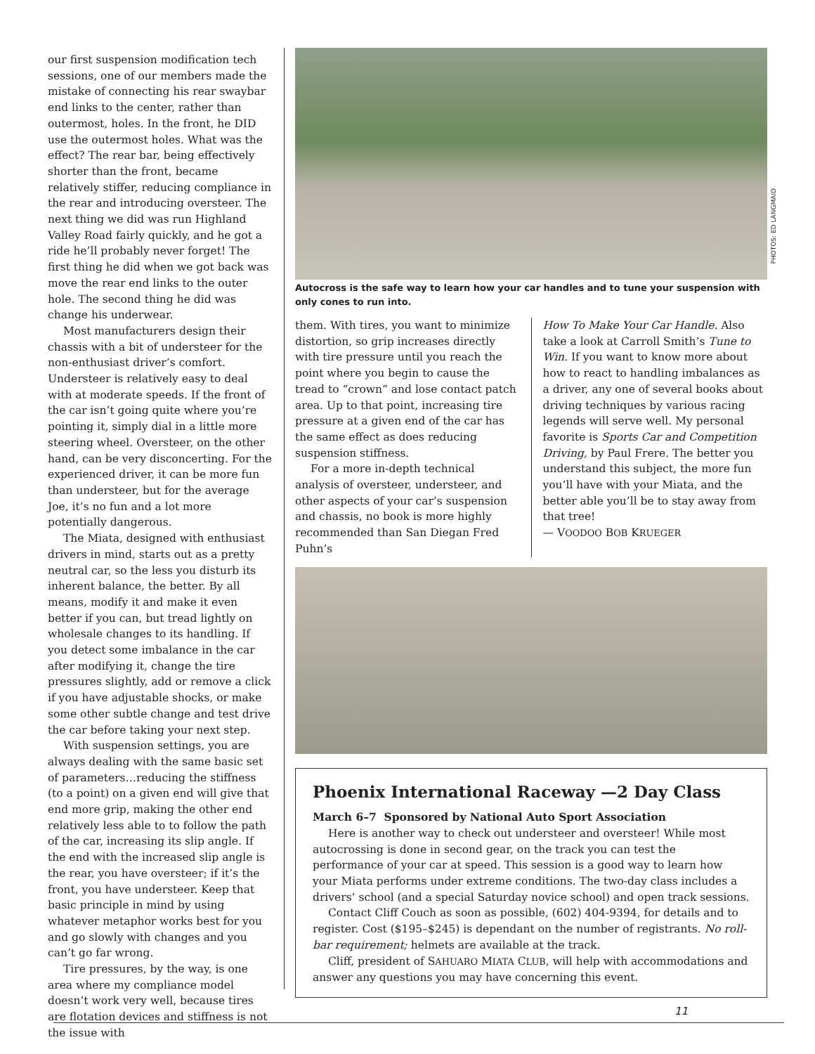our first suspension modification tech sessions, one of our members made the mistake of connecting his rear swaybar end links to the center, rather than outermost, holes. In the front, he DID use the outermost holes. What was the effect? The rear bar, being effectively shorter than the front, became relatively stiffer, reducing compliance in the rear and introducing oversteer. The next thing we did was run Highland Valley Road fairly quickly, and he got a ride he’ll probably never forget! The first thing he did when we got back was move the rear end links to the outer hole. The second thing he did was change his underwear.
Most manufacturers design their chassis with a bit of understeer for the non-enthusiast driver’s comfort. Understeer is relatively easy to deal with at moderate speeds. If the front of the car isn’t going quite where you’re pointing it, simply dial in a little more steering wheel. Oversteer, on the other hand, can be very disconcerting. For the experienced driver, it can be more fun than understeer, but for the average Joe, it’s no fun and a lot more potentially dangerous.
The Miata, designed with enthusiast drivers in mind, starts out as a pretty neutral car, so the less you disturb its inherent balance, the better. By all means, modify it and make it even better if you can, but tread lightly on wholesale changes to its handling. If you detect some imbalance in the car after modifying it, change the tire pressures slightly, add or remove a click if you have adjustable shocks, or make some other subtle change and test drive the car before taking your next step.
With suspension settings, you are always dealing with the same basic set of parameters…reducing the stiffness (to a point) on a given end will give that end more grip, making the other end relatively less able to to follow the path of the car, increasing its slip angle. If the end with the increased slip angle is the rear, you have oversteer; if it’s the front, you have understeer. Keep that basic principle in mind by using whatever metaphor works best for you and go slowly with changes and you can’t go far wrong.
Tire pressures, by the way, is one area where my compliance model doesn’t work very well, because tires are flotation devices and stiffness is not the issue with
PHOTOS: ED LANGMAID
Autocross is the safe way to learn how your car handles and to tune your suspension with only cones to run into.
them. With tires, you want to minimize distortion, so grip increases directly with tire pressure until you reach the point where you begin to cause the tread to “crown” and lose contact patch area. Up to that point, increasing tire pressure at a given end of the car has the same effect as does reducing suspension stiffness.
For a more in-depth technical analysis of oversteer, understeer, and other aspects of your car’s suspension and chassis, no book is more highly recommended than San Diegan Fred Puhn’s
How To Make Your Car Handle. Also take a look at Carroll Smith’s Tune to Win. If you want to know more about how to react to handling imbalances as a driver, any one of several books about driving techniques by various racing legends will serve well. My personal favorite is Sports Car and Competition Driving, by Paul Frere. The better you understand this subject, the more fun you’ll have with your Miata, and the better able you’ll be to stay away from that tree!
— VOODOO BOB KRUEGER
Phoenix International Raceway —2 Day Class
March 6–7 Sponsored by National Auto Sport Association
Here is another way to check out understeer and oversteer! While most autocrossing is done in second gear, on the track you can test the performance of your car at speed. This session is a good way to learn how your Miata performs under extreme conditions. The two-day class includes a drivers’ school (and a special Saturday novice school) and open track sessions.
Contact Cliff Couch as soon as possible, (602) 404-9394, for details and to register. Cost ($195–$245) is dependant on the number of registrants. No roll-bar requirement; helmets are available at the track.
Cliff, president of SAHUARO MIATA CLUB, will help with accommodations and answer any questions you may have concerning this event.
11